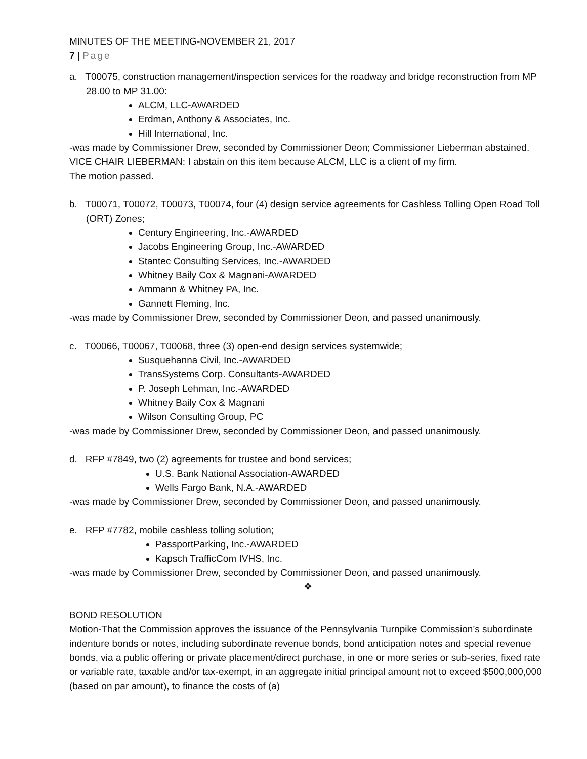MINUTES OF THE MEETING-NOVEMBER 21, 2017
7 | Page
a. T00075, construction management/inspection services for the roadway and bridge reconstruction from MP 28.00 to MP 31.00:
ALCM, LLC-AWARDED
Erdman, Anthony & Associates, Inc.
Hill International, Inc.
-was made by Commissioner Drew, seconded by Commissioner Deon; Commissioner Lieberman abstained.
VICE CHAIR LIEBERMAN: I abstain on this item because ALCM, LLC is a client of my firm.
The motion passed.
b. T00071, T00072, T00073, T00074, four (4) design service agreements for Cashless Tolling Open Road Toll (ORT) Zones;
Century Engineering, Inc.-AWARDED
Jacobs Engineering Group, Inc.-AWARDED
Stantec Consulting Services, Inc.-AWARDED
Whitney Baily Cox & Magnani-AWARDED
Ammann & Whitney PA, Inc.
Gannett Fleming, Inc.
-was made by Commissioner Drew, seconded by Commissioner Deon, and passed unanimously.
c. T00066, T00067, T00068, three (3) open-end design services systemwide;
Susquehanna Civil, Inc.-AWARDED
TransSystems Corp. Consultants-AWARDED
P. Joseph Lehman, Inc.-AWARDED
Whitney Baily Cox & Magnani
Wilson Consulting Group, PC
-was made by Commissioner Drew, seconded by Commissioner Deon, and passed unanimously.
d. RFP #7849, two (2) agreements for trustee and bond services;
U.S. Bank National Association-AWARDED
Wells Fargo Bank, N.A.-AWARDED
-was made by Commissioner Drew, seconded by Commissioner Deon, and passed unanimously.
e. RFP #7782, mobile cashless tolling solution;
PassportParking, Inc.-AWARDED
Kapsch TrafficCom IVHS, Inc.
-was made by Commissioner Drew, seconded by Commissioner Deon, and passed unanimously.
❖
BOND RESOLUTION
Motion-That the Commission approves the issuance of the Pennsylvania Turnpike Commission’s subordinate indenture bonds or notes, including subordinate revenue bonds, bond anticipation notes and special revenue bonds, via a public offering or private placement/direct purchase, in one or more series or sub-series, fixed rate or variable rate, taxable and/or tax-exempt, in an aggregate initial principal amount not to exceed $500,000,000 (based on par amount), to finance the costs of (a)